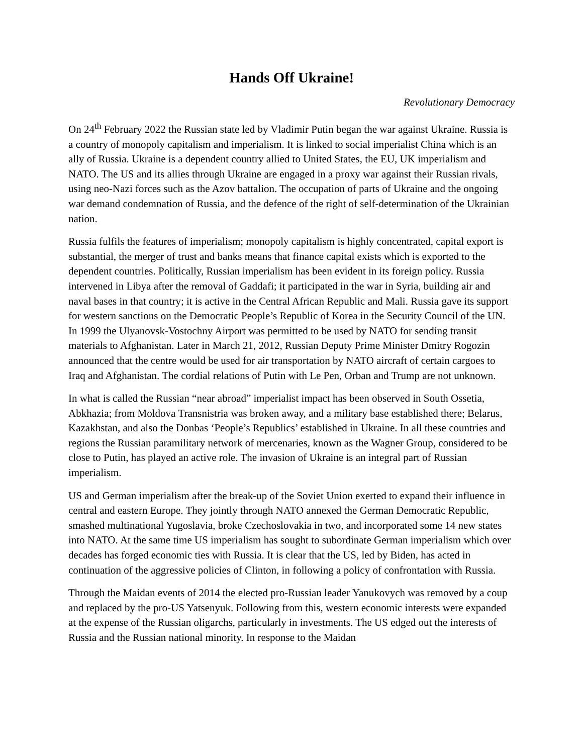Hands Off Ukraine!
Revolutionary Democracy
On 24<sup>th</sup> February 2022 the Russian state led by Vladimir Putin began the war against Ukraine. Russia is a country of monopoly capitalism and imperialism. It is linked to social imperialist China which is an ally of Russia. Ukraine is a dependent country allied to United States, the EU, UK imperialism and NATO. The US and its allies through Ukraine are engaged in a proxy war against their Russian rivals, using neo-Nazi forces such as the Azov battalion. The occupation of parts of Ukraine and the ongoing war demand condemnation of Russia, and the defence of the right of self-determination of the Ukrainian nation.
Russia fulfils the features of imperialism; monopoly capitalism is highly concentrated, capital export is substantial, the merger of trust and banks means that finance capital exists which is exported to the dependent countries. Politically, Russian imperialism has been evident in its foreign policy. Russia intervened in Libya after the removal of Gaddafi; it participated in the war in Syria, building air and naval bases in that country; it is active in the Central African Republic and Mali. Russia gave its support for western sanctions on the Democratic People’s Republic of Korea in the Security Council of the UN. In 1999 the Ulyanovsk-Vostochny Airport was permitted to be used by NATO for sending transit materials to Afghanistan. Later in March 21, 2012, Russian Deputy Prime Minister Dmitry Rogozin announced that the centre would be used for air transportation by NATO aircraft of certain cargoes to Iraq and Afghanistan. The cordial relations of Putin with Le Pen, Orban and Trump are not unknown.
In what is called the Russian “near abroad” imperialist impact has been observed in South Ossetia, Abkhazia; from Moldova Transnistria was broken away, and a military base established there; Belarus, Kazakhstan, and also the Donbas ‘People’s Republics’ established in Ukraine. In all these countries and regions the Russian paramilitary network of mercenaries, known as the Wagner Group, considered to be close to Putin, has played an active role. The invasion of Ukraine is an integral part of Russian imperialism.
US and German imperialism after the break-up of the Soviet Union exerted to expand their influence in central and eastern Europe. They jointly through NATO annexed the German Democratic Republic, smashed multinational Yugoslavia, broke Czechoslovakia in two, and incorporated some 14 new states into NATO. At the same time US imperialism has sought to subordinate German imperialism which over decades has forged economic ties with Russia. It is clear that the US, led by Biden, has acted in continuation of the aggressive policies of Clinton, in following a policy of confrontation with Russia.
Through the Maidan events of 2014 the elected pro-Russian leader Yanukovych was removed by a coup and replaced by the pro-US Yatsenyuk. Following from this, western economic interests were expanded at the expense of the Russian oligarchs, particularly in investments. The US edged out the interests of Russia and the Russian national minority. In response to the Maidan